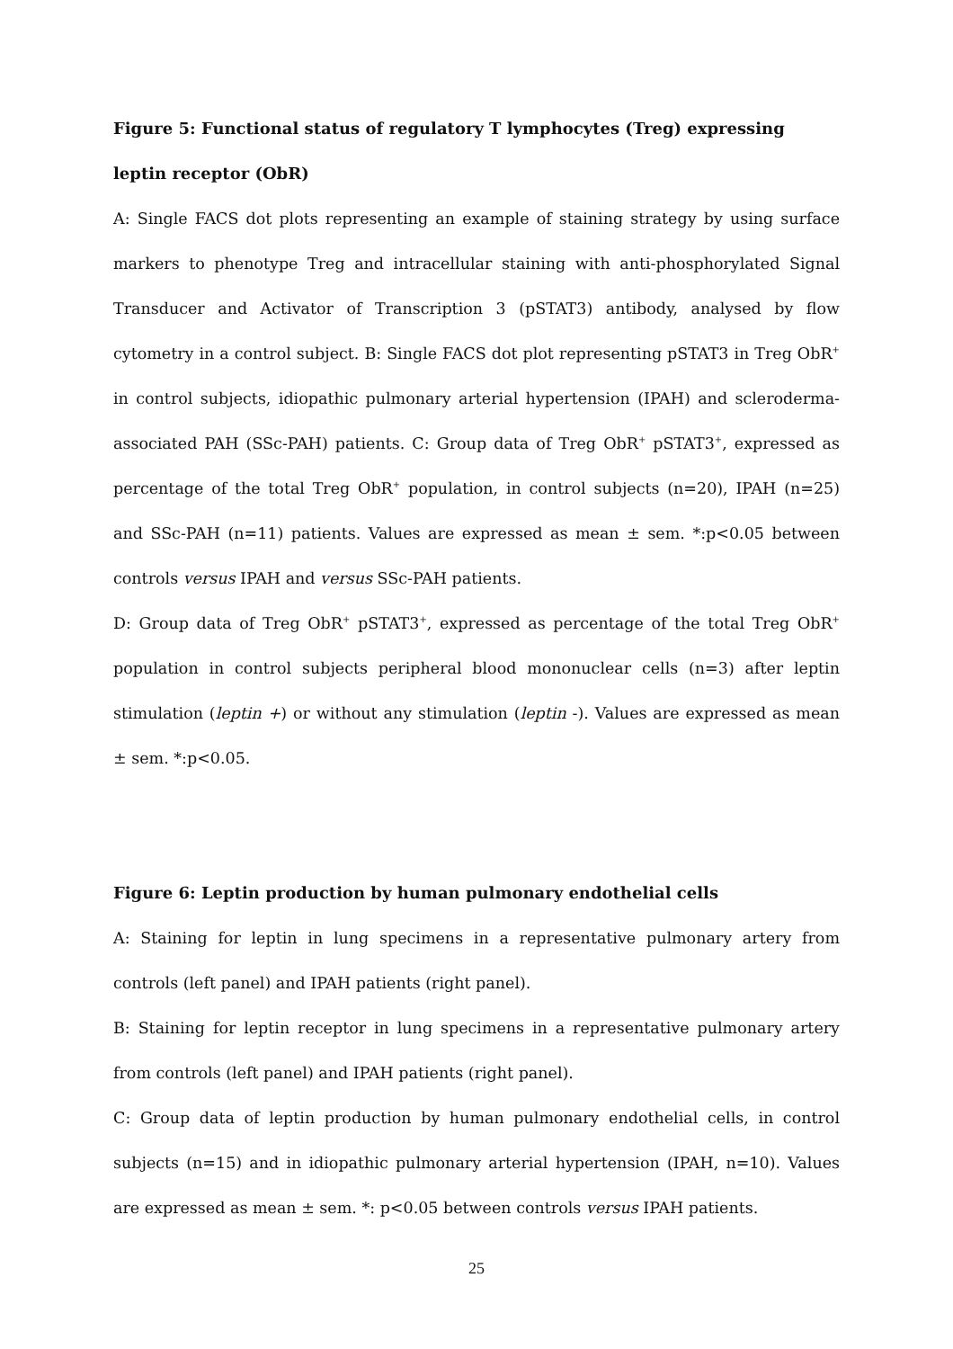Figure 5: Functional status of regulatory T lymphocytes (Treg) expressing leptin receptor (ObR)
A: Single FACS dot plots representing an example of staining strategy by using surface markers to phenotype Treg and intracellular staining with anti-phosphorylated Signal Transducer and Activator of Transcription 3 (pSTAT3) antibody, analysed by flow cytometry in a control subject. B: Single FACS dot plot representing pSTAT3 in Treg ObR<sup>+</sup> in control subjects, idiopathic pulmonary arterial hypertension (IPAH) and scleroderma-associated PAH (SSc-PAH) patients. C: Group data of Treg ObR<sup>+</sup> pSTAT3<sup>+</sup>, expressed as percentage of the total Treg ObR<sup>+</sup> population, in control subjects (n=20), IPAH (n=25) and SSc-PAH (n=11) patients. Values are expressed as mean ± sem. *:p<0.05 between controls versus IPAH and versus SSc-PAH patients.
D: Group data of Treg ObR<sup>+</sup> pSTAT3<sup>+</sup>, expressed as percentage of the total Treg ObR<sup>+</sup> population in control subjects peripheral blood mononuclear cells (n=3) after leptin stimulation (leptin +) or without any stimulation (leptin -). Values are expressed as mean ± sem. *:p<0.05.
Figure 6: Leptin production by human pulmonary endothelial cells
A: Staining for leptin in lung specimens in a representative pulmonary artery from controls (left panel) and IPAH patients (right panel).
B: Staining for leptin receptor in lung specimens in a representative pulmonary artery from controls (left panel) and IPAH patients (right panel).
C: Group data of leptin production by human pulmonary endothelial cells, in control subjects (n=15) and in idiopathic pulmonary arterial hypertension (IPAH, n=10). Values are expressed as mean ± sem. *: p<0.05 between controls versus IPAH patients.
25